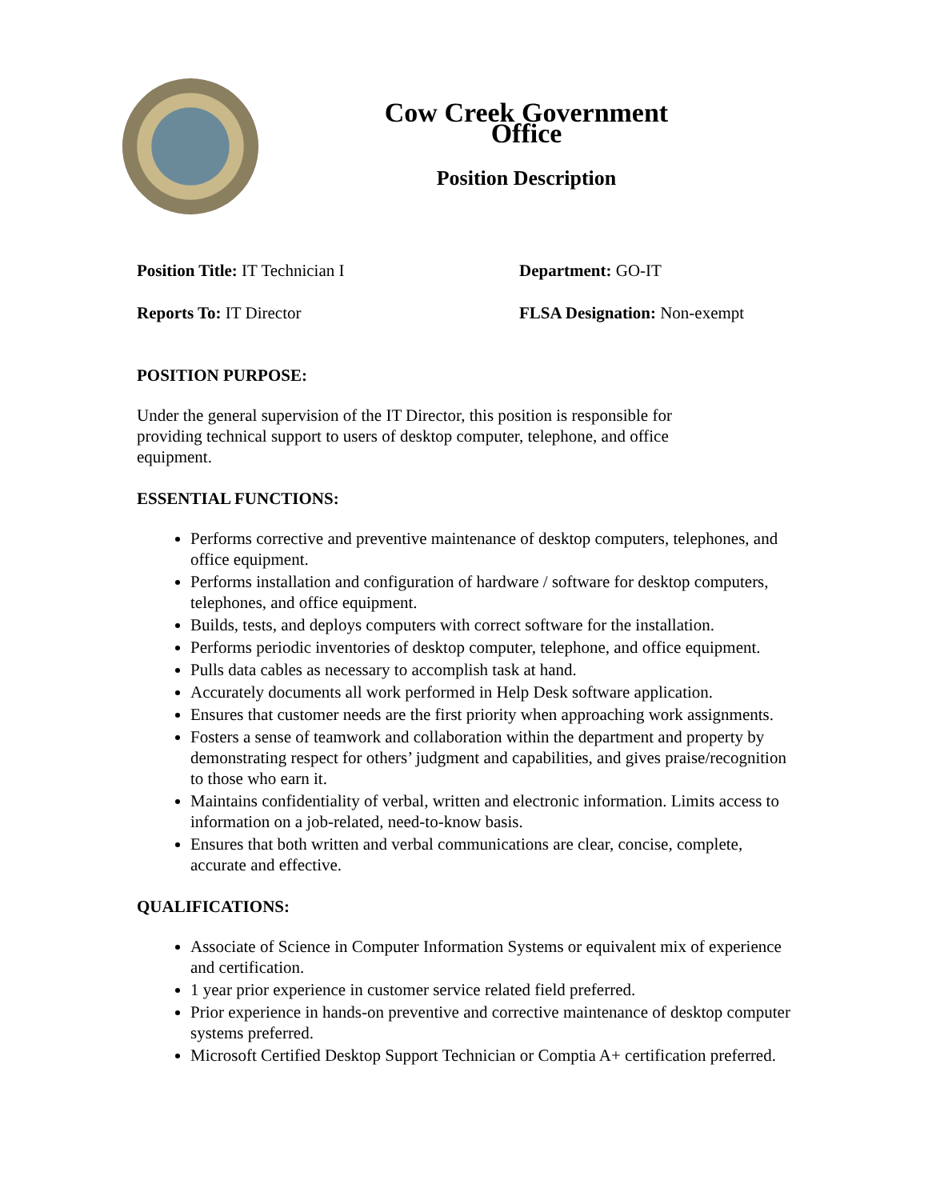Cow Creek Government Office
Position Description
Position Title: IT Technician I Department: GO-IT
Reports To: IT Director FLSA Designation: Non-exempt
POSITION PURPOSE:
Under the general supervision of the IT Director, this position is responsible for providing technical support to users of desktop computer, telephone, and office equipment.
ESSENTIAL FUNCTIONS:
Performs corrective and preventive maintenance of desktop computers, telephones, and office equipment.
Performs installation and configuration of hardware / software for desktop computers, telephones, and office equipment.
Builds, tests, and deploys computers with correct software for the installation.
Performs periodic inventories of desktop computer, telephone, and office equipment.
Pulls data cables as necessary to accomplish task at hand.
Accurately documents all work performed in Help Desk software application.
Ensures that customer needs are the first priority when approaching work assignments.
Fosters a sense of teamwork and collaboration within the department and property by demonstrating respect for others’ judgment and capabilities, and gives praise/recognition to those who earn it.
Maintains confidentiality of verbal, written and electronic information. Limits access to information on a job-related, need-to-know basis.
Ensures that both written and verbal communications are clear, concise, complete, accurate and effective.
QUALIFICATIONS:
Associate of Science in Computer Information Systems or equivalent mix of experience and certification.
1 year prior experience in customer service related field preferred.
Prior experience in hands-on preventive and corrective maintenance of desktop computer systems preferred.
Microsoft Certified Desktop Support Technician or Comptia A+ certification preferred.